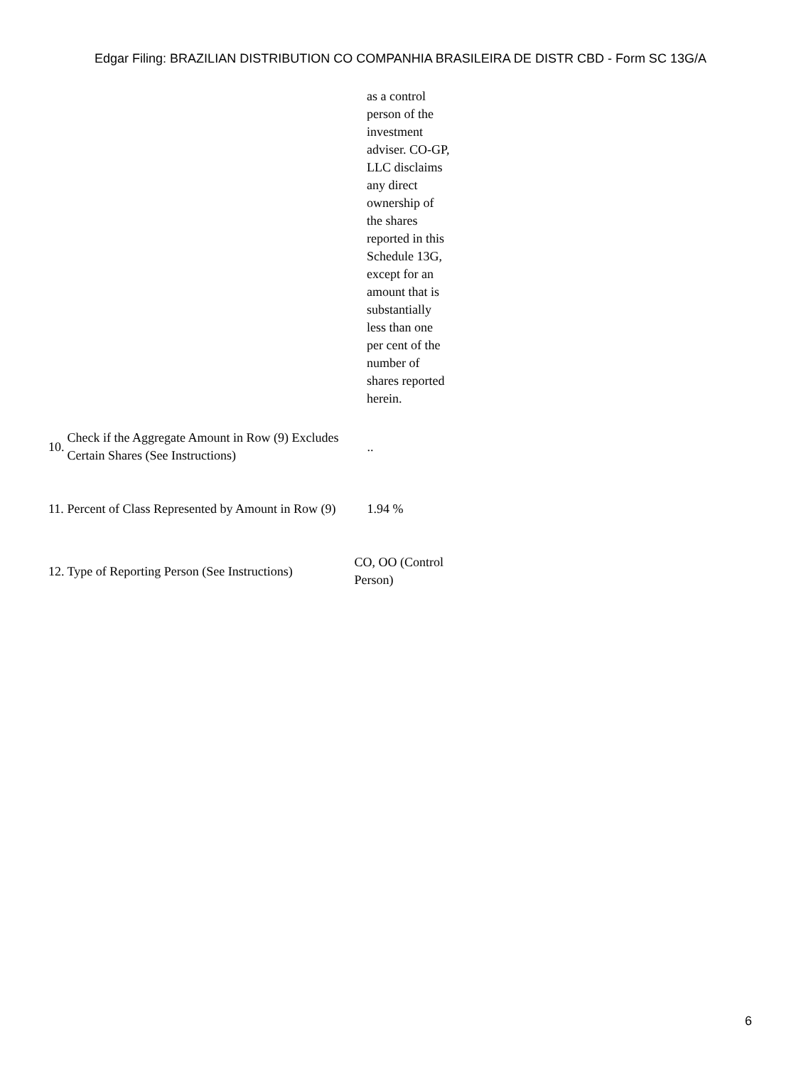Edgar Filing: BRAZILIAN DISTRIBUTION CO COMPANHIA BRASILEIRA DE DISTR CBD - Form SC 13G/A
as a control person of the investment adviser. CO-GP, LLC disclaims any direct ownership of the shares reported in this Schedule 13G, except for an amount that is substantially less than one per cent of the number of shares reported herein.
| 10. | Check if the Aggregate Amount in Row (9) Excludes Certain Shares (See Instructions) | .. |
| 11. | Percent of Class Represented by Amount in Row (9) | 1.94 % |
| 12. | Type of Reporting Person (See Instructions) | CO, OO (Control Person) |
6